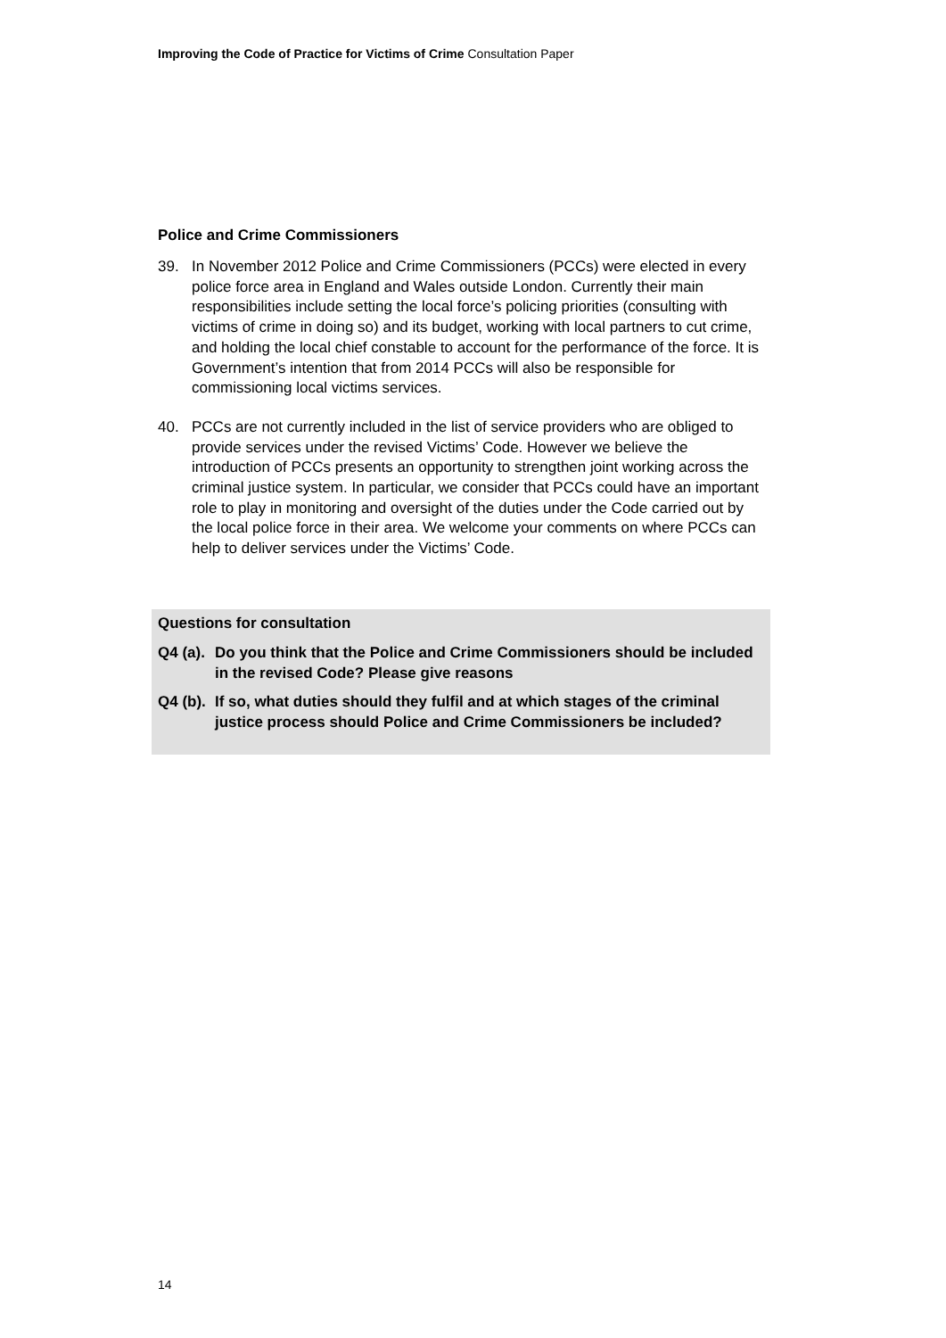Improving the Code of Practice for Victims of Crime Consultation Paper
Police and Crime Commissioners
39. In November 2012 Police and Crime Commissioners (PCCs) were elected in every police force area in England and Wales outside London. Currently their main responsibilities include setting the local force’s policing priorities (consulting with victims of crime in doing so) and its budget, working with local partners to cut crime, and holding the local chief constable to account for the performance of the force. It is Government’s intention that from 2014 PCCs will also be responsible for commissioning local victims services.
40. PCCs are not currently included in the list of service providers who are obliged to provide services under the revised Victims’ Code. However we believe the introduction of PCCs presents an opportunity to strengthen joint working across the criminal justice system. In particular, we consider that PCCs could have an important role to play in monitoring and oversight of the duties under the Code carried out by the local police force in their area. We welcome your comments on where PCCs can help to deliver services under the Victims’ Code.
Questions for consultation
Q4 (a).
Do you think that the Police and Crime Commissioners should be included in the revised Code? Please give reasons
Q4 (b).
If so, what duties should they fulfil and at which stages of the criminal justice process should Police and Crime Commissioners be included?
14